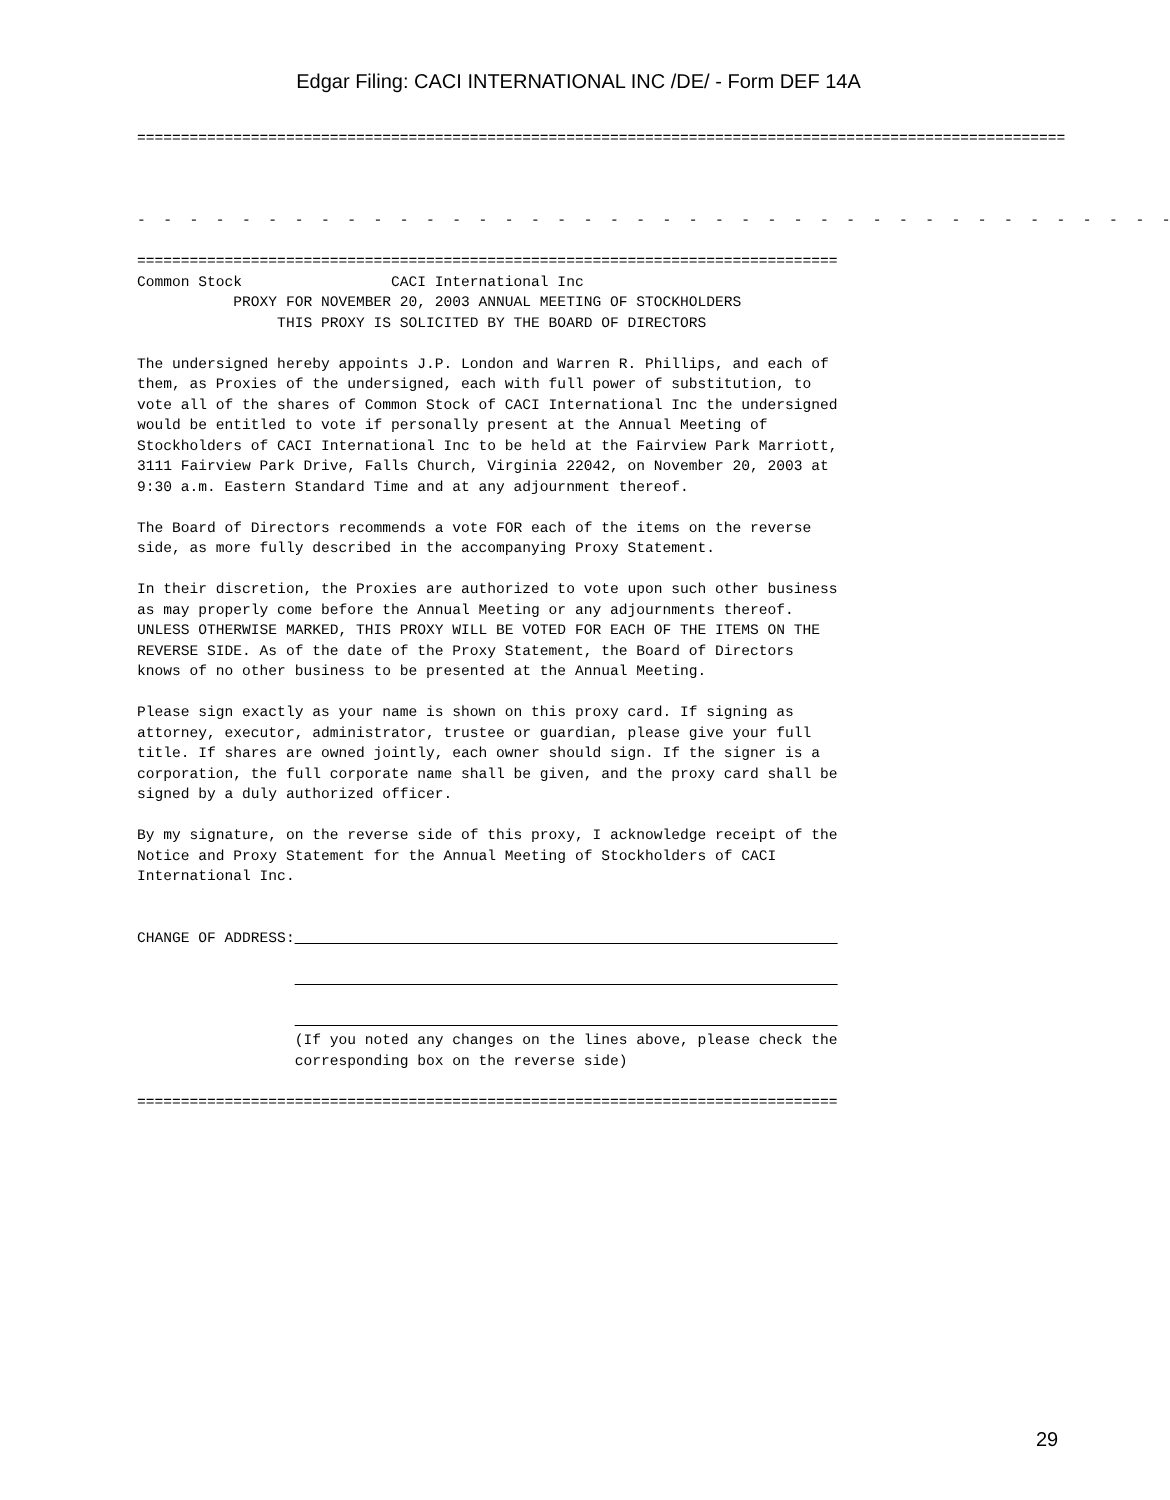Edgar Filing: CACI INTERNATIONAL INC /DE/ - Form DEF 14A
==========================================================================================================



-  -  -  -  -  -  -  -  -  -  -  -  -  -  -  -  -  -  -  -  -  -  -  -  -  -  -  -  -  -  -  -  -  -  -  -  -  -  -  -

================================================================================
Common Stock                 CACI International Inc
           PROXY FOR NOVEMBER 20, 2003 ANNUAL MEETING OF STOCKHOLDERS
                THIS PROXY IS SOLICITED BY THE BOARD OF DIRECTORS

The undersigned hereby appoints J.P. London and Warren R. Phillips, and each of
them, as Proxies of the undersigned, each with full power of substitution, to
vote all of the shares of Common Stock of CACI International Inc the undersigned
would be entitled to vote if personally present at the Annual Meeting of
Stockholders of CACI International Inc to be held at the Fairview Park Marriott,
3111 Fairview Park Drive, Falls Church, Virginia 22042, on November 20, 2003 at
9:30 a.m. Eastern Standard Time and at any adjournment thereof.

The Board of Directors recommends a vote FOR each of the items on the reverse
side, as more fully described in the accompanying Proxy Statement.

In their discretion, the Proxies are authorized to vote upon such other business
as may properly come before the Annual Meeting or any adjournments thereof.
UNLESS OTHERWISE MARKED, THIS PROXY WILL BE VOTED FOR EACH OF THE ITEMS ON THE
REVERSE SIDE. As of the date of the Proxy Statement, the Board of Directors
knows of no other business to be presented at the Annual Meeting.

Please sign exactly as your name is shown on this proxy card. If signing as
attorney, executor, administrator, trustee or guardian, please give your full
title. If shares are owned jointly, each owner should sign. If the signer is a
corporation, the full corporate name shall be given, and the proxy card shall be
signed by a duly authorized officer.

By my signature, on the reverse side of this proxy, I acknowledge receipt of the
Notice and Proxy Statement for the Annual Meeting of Stockholders of CACI
International Inc.


CHANGE OF ADDRESS:                                                              

                                                                                

                                                                                
                  (If you noted any changes on the lines above, please check the
                  corresponding box on the reverse side)

================================================================================
29